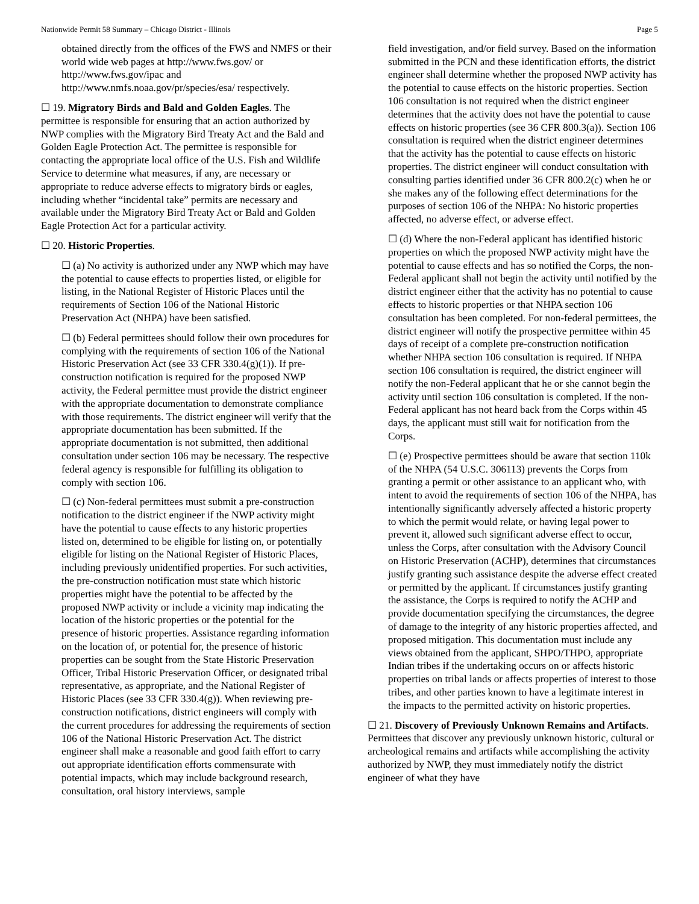Nationwide Permit 58 Summary – Chicago District - Illinois Page 5
obtained directly from the offices of the FWS and NMFS or their world wide web pages at http://www.fws.gov/ or http://www.fws.gov/ipac and http://www.nmfs.noaa.gov/pr/species/esa/ respectively.
☐ 19. Migratory Birds and Bald and Golden Eagles. The permittee is responsible for ensuring that an action authorized by NWP complies with the Migratory Bird Treaty Act and the Bald and Golden Eagle Protection Act. The permittee is responsible for contacting the appropriate local office of the U.S. Fish and Wildlife Service to determine what measures, if any, are necessary or appropriate to reduce adverse effects to migratory birds or eagles, including whether “incidental take” permits are necessary and available under the Migratory Bird Treaty Act or Bald and Golden Eagle Protection Act for a particular activity.
☐ 20. Historic Properties.
☐ (a) No activity is authorized under any NWP which may have the potential to cause effects to properties listed, or eligible for listing, in the National Register of Historic Places until the requirements of Section 106 of the National Historic Preservation Act (NHPA) have been satisfied.
☐ (b) Federal permittees should follow their own procedures for complying with the requirements of section 106 of the National Historic Preservation Act (see 33 CFR 330.4(g)(1)). If pre-construction notification is required for the proposed NWP activity, the Federal permittee must provide the district engineer with the appropriate documentation to demonstrate compliance with those requirements. The district engineer will verify that the appropriate documentation has been submitted. If the appropriate documentation is not submitted, then additional consultation under section 106 may be necessary. The respective federal agency is responsible for fulfilling its obligation to comply with section 106.
☐ (c) Non-federal permittees must submit a pre-construction notification to the district engineer if the NWP activity might have the potential to cause effects to any historic properties listed on, determined to be eligible for listing on, or potentially eligible for listing on the National Register of Historic Places, including previously unidentified properties. For such activities, the pre-construction notification must state which historic properties might have the potential to be affected by the proposed NWP activity or include a vicinity map indicating the location of the historic properties or the potential for the presence of historic properties. Assistance regarding information on the location of, or potential for, the presence of historic properties can be sought from the State Historic Preservation Officer, Tribal Historic Preservation Officer, or designated tribal representative, as appropriate, and the National Register of Historic Places (see 33 CFR 330.4(g)). When reviewing pre-construction notifications, district engineers will comply with the current procedures for addressing the requirements of section 106 of the National Historic Preservation Act. The district engineer shall make a reasonable and good faith effort to carry out appropriate identification efforts commensurate with potential impacts, which may include background research, consultation, oral history interviews, sample
field investigation, and/or field survey. Based on the information submitted in the PCN and these identification efforts, the district engineer shall determine whether the proposed NWP activity has the potential to cause effects on the historic properties. Section 106 consultation is not required when the district engineer determines that the activity does not have the potential to cause effects on historic properties (see 36 CFR 800.3(a)). Section 106 consultation is required when the district engineer determines that the activity has the potential to cause effects on historic properties. The district engineer will conduct consultation with consulting parties identified under 36 CFR 800.2(c) when he or she makes any of the following effect determinations for the purposes of section 106 of the NHPA: No historic properties affected, no adverse effect, or adverse effect.
☐ (d) Where the non-Federal applicant has identified historic properties on which the proposed NWP activity might have the potential to cause effects and has so notified the Corps, the non-Federal applicant shall not begin the activity until notified by the district engineer either that the activity has no potential to cause effects to historic properties or that NHPA section 106 consultation has been completed. For non-federal permittees, the district engineer will notify the prospective permittee within 45 days of receipt of a complete pre-construction notification whether NHPA section 106 consultation is required. If NHPA section 106 consultation is required, the district engineer will notify the non-Federal applicant that he or she cannot begin the activity until section 106 consultation is completed. If the non-Federal applicant has not heard back from the Corps within 45 days, the applicant must still wait for notification from the Corps.
☐ (e) Prospective permittees should be aware that section 110k of the NHPA (54 U.S.C. 306113) prevents the Corps from granting a permit or other assistance to an applicant who, with intent to avoid the requirements of section 106 of the NHPA, has intentionally significantly adversely affected a historic property to which the permit would relate, or having legal power to prevent it, allowed such significant adverse effect to occur, unless the Corps, after consultation with the Advisory Council on Historic Preservation (ACHP), determines that circumstances justify granting such assistance despite the adverse effect created or permitted by the applicant. If circumstances justify granting the assistance, the Corps is required to notify the ACHP and provide documentation specifying the circumstances, the degree of damage to the integrity of any historic properties affected, and proposed mitigation. This documentation must include any views obtained from the applicant, SHPO/THPO, appropriate Indian tribes if the undertaking occurs on or affects historic properties on tribal lands or affects properties of interest to those tribes, and other parties known to have a legitimate interest in the impacts to the permitted activity on historic properties.
☐ 21. Discovery of Previously Unknown Remains and Artifacts. Permittees that discover any previously unknown historic, cultural or archeological remains and artifacts while accomplishing the activity authorized by NWP, they must immediately notify the district engineer of what they have